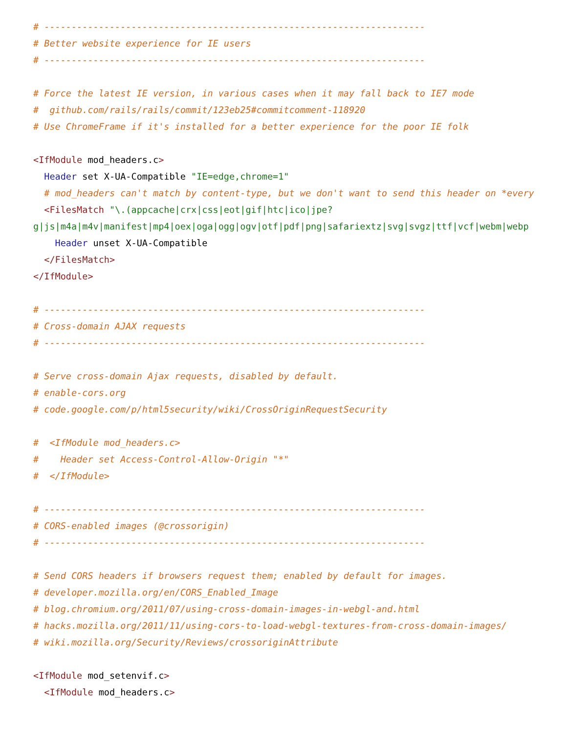# ----------------------------------------------------------------------
# Better website experience for IE users
# ----------------------------------------------------------------------

# Force the latest IE version, in various cases when it may fall back to IE7 mode
#  github.com/rails/rails/commit/123eb25#commitcomment-118920
# Use ChromeFrame if it's installed for a better experience for the poor IE folk

<IfModule mod_headers.c>
  Header set X-UA-Compatible "IE=edge,chrome=1"
  # mod_headers can't match by content-type, but we don't want to send this header on *every
  <FilesMatch "\.(appcache|crx|css|eot|gif|htc|ico|jpe?
g|js|m4a|m4v|manifest|mp4|oex|oga|ogg|ogv|otf|pdf|png|safariextz|svg|svgz|ttf|vcf|webm|webp
    Header unset X-UA-Compatible
  </FilesMatch>
</IfModule>

# ----------------------------------------------------------------------
# Cross-domain AJAX requests
# ----------------------------------------------------------------------

# Serve cross-domain Ajax requests, disabled by default.
# enable-cors.org
# code.google.com/p/html5security/wiki/CrossOriginRequestSecurity

#  <IfModule mod_headers.c>
#    Header set Access-Control-Allow-Origin "*"
#  </IfModule>

# ----------------------------------------------------------------------
# CORS-enabled images (@crossorigin)
# ----------------------------------------------------------------------

# Send CORS headers if browsers request them; enabled by default for images.
# developer.mozilla.org/en/CORS_Enabled_Image
# blog.chromium.org/2011/07/using-cross-domain-images-in-webgl-and.html
# hacks.mozilla.org/2011/11/using-cors-to-load-webgl-textures-from-cross-domain-images/
# wiki.mozilla.org/Security/Reviews/crossoriginAttribute

<IfModule mod_setenvif.c>
  <IfModule mod_headers.c>